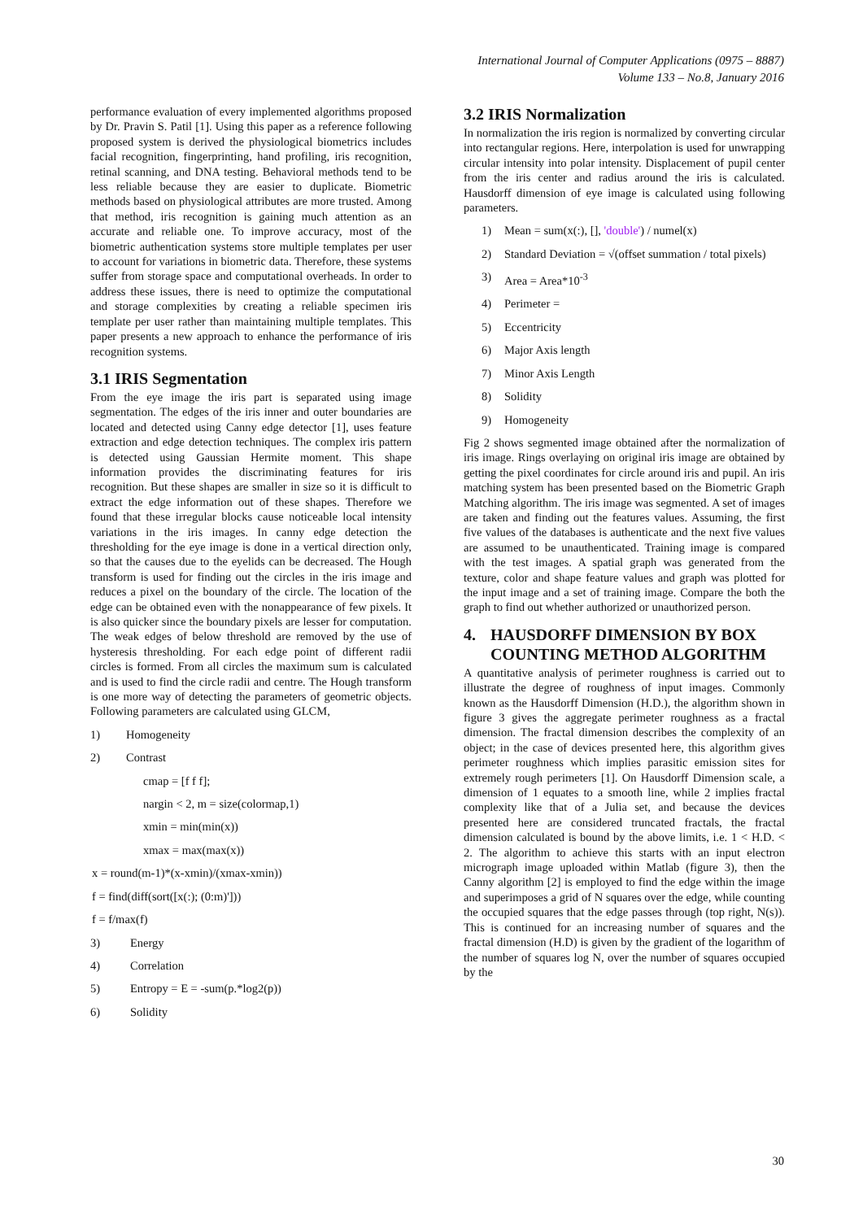International Journal of Computer Applications (0975 – 8887)
Volume 133 – No.8, January 2016
performance evaluation of every implemented algorithms proposed by Dr. Pravin S. Patil [1]. Using this paper as a reference following proposed system is derived the physiological biometrics includes facial recognition, fingerprinting, hand profiling, iris recognition, retinal scanning, and DNA testing. Behavioral methods tend to be less reliable because they are easier to duplicate. Biometric methods based on physiological attributes are more trusted. Among that method, iris recognition is gaining much attention as an accurate and reliable one. To improve accuracy, most of the biometric authentication systems store multiple templates per user to account for variations in biometric data. Therefore, these systems suffer from storage space and computational overheads. In order to address these issues, there is need to optimize the computational and storage complexities by creating a reliable specimen iris template per user rather than maintaining multiple templates. This paper presents a new approach to enhance the performance of iris recognition systems.
3.1 IRIS Segmentation
From the eye image the iris part is separated using image segmentation. The edges of the iris inner and outer boundaries are located and detected using Canny edge detector [1], uses feature extraction and edge detection techniques. The complex iris pattern is detected using Gaussian Hermite moment. This shape information provides the discriminating features for iris recognition. But these shapes are smaller in size so it is difficult to extract the edge information out of these shapes. Therefore we found that these irregular blocks cause noticeable local intensity variations in the iris images. In canny edge detection the thresholding for the eye image is done in a vertical direction only, so that the causes due to the eyelids can be decreased. The Hough transform is used for finding out the circles in the iris image and reduces a pixel on the boundary of the circle. The location of the edge can be obtained even with the nonappearance of few pixels. It is also quicker since the boundary pixels are lesser for computation. The weak edges of below threshold are removed by the use of hysteresis thresholding. For each edge point of different radii circles is formed. From all circles the maximum sum is calculated and is used to find the circle radii and centre. The Hough transform is one more way of detecting the parameters of geometric objects. Following parameters are calculated using GLCM,
1) Homogeneity
2) Contrast
cmap = [f f f];
nargin < 2, m = size(colormap,1)
xmin = min(min(x))
xmax = max(max(x))
x = round(m-1)*(x-xmin)/(xmax-xmin))
f = find(diff(sort([x(:); (0:m)']))
f = f/max(f)
3) Energy
4) Correlation
5) Entropy = E = -sum(p.*log2(p))
6) Solidity
3.2 IRIS Normalization
In normalization the iris region is normalized by converting circular into rectangular regions. Here, interpolation is used for unwrapping circular intensity into polar intensity. Displacement of pupil center from the iris center and radius around the iris is calculated. Hausdorff dimension of eye image is calculated using following parameters.
1) Mean = sum(x(:), [], 'double') / numel(x)
2) Standard Deviation = √(offset summation / total pixels)
3) Area = Area*10<sup>-3</sup>
4) Perimeter =
5) Eccentricity
6) Major Axis length
7) Minor Axis Length
8) Solidity
9) Homogeneity
Fig 2 shows segmented image obtained after the normalization of iris image. Rings overlaying on original iris image are obtained by getting the pixel coordinates for circle around iris and pupil. An iris matching system has been presented based on the Biometric Graph Matching algorithm. The iris image was segmented. A set of images are taken and finding out the features values. Assuming, the first five values of the databases is authenticate and the next five values are assumed to be unauthenticated. Training image is compared with the test images. A spatial graph was generated from the texture, color and shape feature values and graph was plotted for the input image and a set of training image. Compare the both the graph to find out whether authorized or unauthorized person.
4. HAUSDORFF DIMENSION BY BOX COUNTING METHOD ALGORITHM
A quantitative analysis of perimeter roughness is carried out to illustrate the degree of roughness of input images. Commonly known as the Hausdorff Dimension (H.D.), the algorithm shown in figure 3 gives the aggregate perimeter roughness as a fractal dimension. The fractal dimension describes the complexity of an object; in the case of devices presented here, this algorithm gives perimeter roughness which implies parasitic emission sites for extremely rough perimeters [1]. On Hausdorff Dimension scale, a dimension of 1 equates to a smooth line, while 2 implies fractal complexity like that of a Julia set, and because the devices presented here are considered truncated fractals, the fractal dimension calculated is bound by the above limits, i.e. 1 < H.D. < 2. The algorithm to achieve this starts with an input electron micrograph image uploaded within Matlab (figure 3), then the Canny algorithm [2] is employed to find the edge within the image and superimposes a grid of N squares over the edge, while counting the occupied squares that the edge passes through (top right, N(s)). This is continued for an increasing number of squares and the fractal dimension (H.D) is given by the gradient of the logarithm of the number of squares log N, over the number of squares occupied by the
30